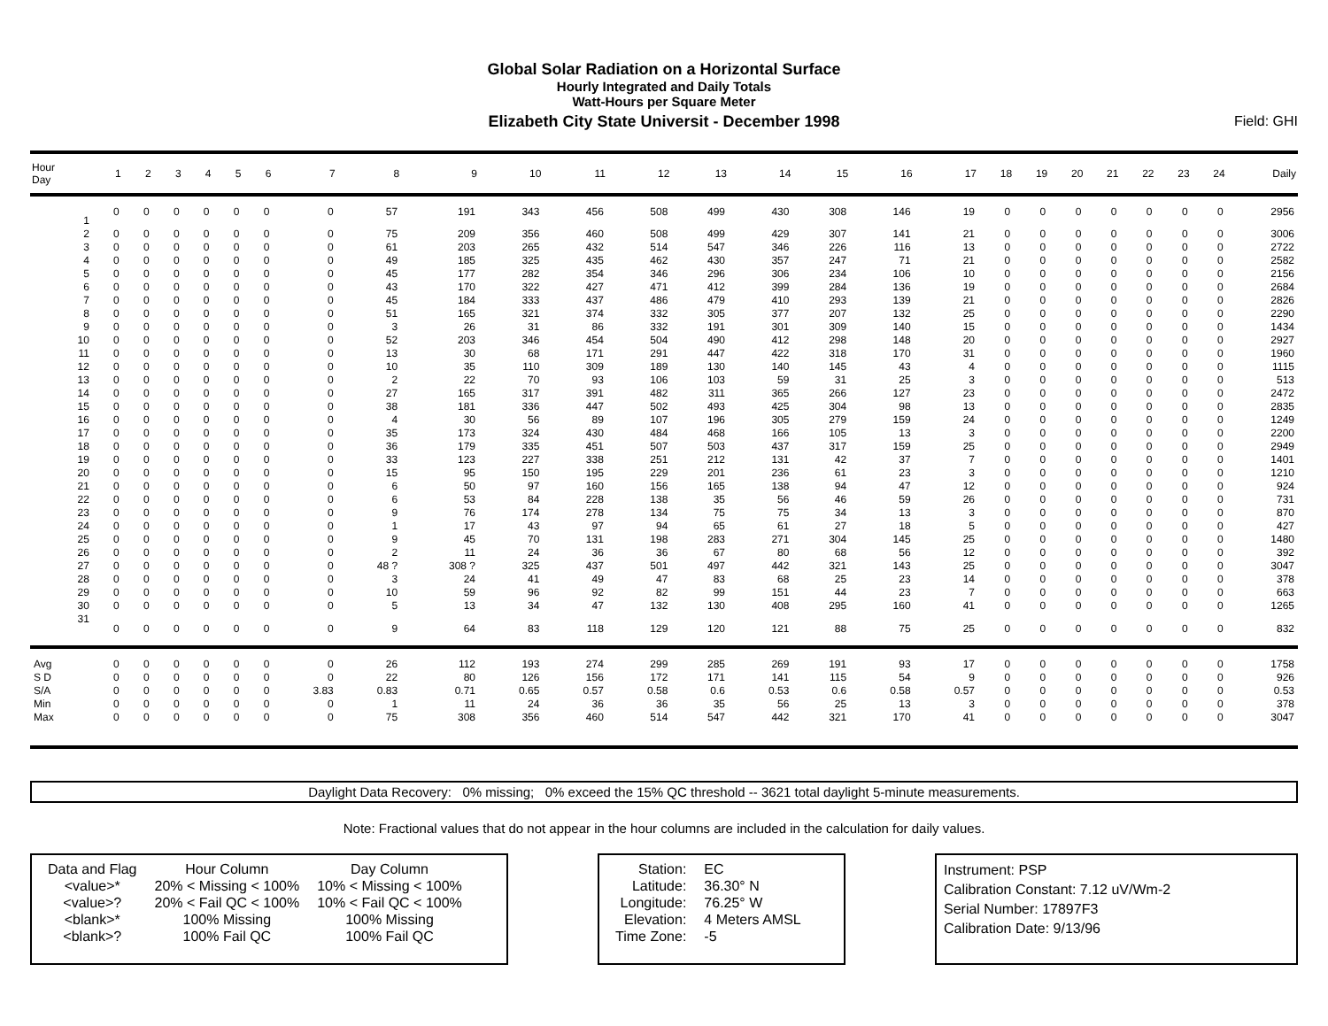Global Solar Radiation on a Horizontal Surface
Hourly Integrated and Daily Totals
Watt-Hours per Square Meter
Elizabeth City State Universit - December 1998
Field: GHI
| Hour Day | 1 | 2 | 3 | 4 | 5 | 6 | 7 | 8 | 9 | 10 | 11 | 12 | 13 | 14 | 15 | 16 | 17 | 18 | 19 | 20 | 21 | 22 | 23 | 24 | Daily |
| --- | --- | --- | --- | --- | --- | --- | --- | --- | --- | --- | --- | --- | --- | --- | --- | --- | --- | --- | --- | --- | --- | --- | --- | --- | --- |
| 1 | 0 | 0 | 0 | 0 | 0 | 0 | 0 | 57 | 191 | 343 | 456 | 508 | 499 | 430 | 308 | 146 | 19 | 0 | 0 | 0 | 0 | 0 | 0 | 0 | 2956 |
| 2 | 0 | 0 | 0 | 0 | 0 | 0 | 0 | 75 | 209 | 356 | 460 | 508 | 499 | 429 | 307 | 141 | 21 | 0 | 0 | 0 | 0 | 0 | 0 | 0 | 3006 |
| 3 | 0 | 0 | 0 | 0 | 0 | 0 | 0 | 61 | 203 | 265 | 432 | 514 | 547 | 346 | 226 | 116 | 13 | 0 | 0 | 0 | 0 | 0 | 0 | 0 | 2722 |
| 4 | 0 | 0 | 0 | 0 | 0 | 0 | 0 | 49 | 185 | 325 | 435 | 462 | 430 | 357 | 247 | 71 | 21 | 0 | 0 | 0 | 0 | 0 | 0 | 0 | 2582 |
| 5 | 0 | 0 | 0 | 0 | 0 | 0 | 0 | 45 | 177 | 282 | 354 | 346 | 296 | 306 | 234 | 106 | 10 | 0 | 0 | 0 | 0 | 0 | 0 | 0 | 2156 |
| 6 | 0 | 0 | 0 | 0 | 0 | 0 | 0 | 43 | 170 | 322 | 427 | 471 | 412 | 399 | 284 | 136 | 19 | 0 | 0 | 0 | 0 | 0 | 0 | 0 | 2684 |
| 7 | 0 | 0 | 0 | 0 | 0 | 0 | 0 | 45 | 184 | 333 | 437 | 486 | 479 | 410 | 293 | 139 | 21 | 0 | 0 | 0 | 0 | 0 | 0 | 0 | 2826 |
| 8 | 0 | 0 | 0 | 0 | 0 | 0 | 0 | 51 | 165 | 321 | 374 | 332 | 305 | 377 | 207 | 132 | 25 | 0 | 0 | 0 | 0 | 0 | 0 | 0 | 2290 |
| 9 | 0 | 0 | 0 | 0 | 0 | 0 | 0 | 3 | 26 | 31 | 86 | 332 | 191 | 301 | 309 | 140 | 15 | 0 | 0 | 0 | 0 | 0 | 0 | 0 | 1434 |
| 10 | 0 | 0 | 0 | 0 | 0 | 0 | 0 | 52 | 203 | 346 | 454 | 504 | 490 | 412 | 298 | 148 | 20 | 0 | 0 | 0 | 0 | 0 | 0 | 0 | 2927 |
| 11 | 0 | 0 | 0 | 0 | 0 | 0 | 0 | 13 | 30 | 68 | 171 | 291 | 447 | 422 | 318 | 170 | 31 | 0 | 0 | 0 | 0 | 0 | 0 | 0 | 1960 |
| 12 | 0 | 0 | 0 | 0 | 0 | 0 | 0 | 10 | 35 | 110 | 309 | 189 | 130 | 140 | 145 | 43 | 4 | 0 | 0 | 0 | 0 | 0 | 0 | 0 | 1115 |
| 13 | 0 | 0 | 0 | 0 | 0 | 0 | 0 | 2 | 22 | 70 | 93 | 106 | 103 | 59 | 31 | 25 | 3 | 0 | 0 | 0 | 0 | 0 | 0 | 0 | 513 |
| 14 | 0 | 0 | 0 | 0 | 0 | 0 | 0 | 27 | 165 | 317 | 391 | 482 | 311 | 365 | 266 | 127 | 23 | 0 | 0 | 0 | 0 | 0 | 0 | 0 | 2472 |
| 15 | 0 | 0 | 0 | 0 | 0 | 0 | 0 | 38 | 181 | 336 | 447 | 502 | 493 | 425 | 304 | 98 | 13 | 0 | 0 | 0 | 0 | 0 | 0 | 0 | 2835 |
| 16 | 0 | 0 | 0 | 0 | 0 | 0 | 0 | 4 | 30 | 56 | 89 | 107 | 196 | 305 | 279 | 159 | 24 | 0 | 0 | 0 | 0 | 0 | 0 | 0 | 1249 |
| 17 | 0 | 0 | 0 | 0 | 0 | 0 | 0 | 35 | 173 | 324 | 430 | 484 | 468 | 166 | 105 | 13 | 3 | 0 | 0 | 0 | 0 | 0 | 0 | 0 | 2200 |
| 18 | 0 | 0 | 0 | 0 | 0 | 0 | 0 | 36 | 179 | 335 | 451 | 507 | 503 | 437 | 317 | 159 | 25 | 0 | 0 | 0 | 0 | 0 | 0 | 0 | 2949 |
| 19 | 0 | 0 | 0 | 0 | 0 | 0 | 0 | 33 | 123 | 227 | 338 | 251 | 212 | 131 | 42 | 37 | 7 | 0 | 0 | 0 | 0 | 0 | 0 | 0 | 1401 |
| 20 | 0 | 0 | 0 | 0 | 0 | 0 | 0 | 15 | 95 | 150 | 195 | 229 | 201 | 236 | 61 | 23 | 3 | 0 | 0 | 0 | 0 | 0 | 0 | 0 | 1210 |
| 21 | 0 | 0 | 0 | 0 | 0 | 0 | 0 | 6 | 50 | 97 | 160 | 156 | 165 | 138 | 94 | 47 | 12 | 0 | 0 | 0 | 0 | 0 | 0 | 0 | 924 |
| 22 | 0 | 0 | 0 | 0 | 0 | 0 | 0 | 6 | 53 | 84 | 228 | 138 | 35 | 56 | 46 | 59 | 26 | 0 | 0 | 0 | 0 | 0 | 0 | 0 | 731 |
| 23 | 0 | 0 | 0 | 0 | 0 | 0 | 0 | 9 | 76 | 174 | 278 | 134 | 75 | 75 | 34 | 13 | 3 | 0 | 0 | 0 | 0 | 0 | 0 | 0 | 870 |
| 24 | 0 | 0 | 0 | 0 | 0 | 0 | 0 | 1 | 17 | 43 | 97 | 94 | 65 | 61 | 27 | 18 | 5 | 0 | 0 | 0 | 0 | 0 | 0 | 0 | 427 |
| 25 | 0 | 0 | 0 | 0 | 0 | 0 | 0 | 9 | 45 | 70 | 131 | 198 | 283 | 271 | 304 | 145 | 25 | 0 | 0 | 0 | 0 | 0 | 0 | 0 | 1480 |
| 26 | 0 | 0 | 0 | 0 | 0 | 0 | 0 | 2 | 11 | 24 | 36 | 36 | 67 | 80 | 68 | 56 | 12 | 0 | 0 | 0 | 0 | 0 | 0 | 0 | 392 |
| 27 | 0 | 0 | 0 | 0 | 0 | 0 | 0 | 48 ? | 308 ? | 325 | 437 | 501 | 497 | 442 | 321 | 143 | 25 | 0 | 0 | 0 | 0 | 0 | 0 | 0 | 3047 |
| 28 | 0 | 0 | 0 | 0 | 0 | 0 | 0 | 3 | 24 | 41 | 49 | 47 | 83 | 68 | 25 | 23 | 14 | 0 | 0 | 0 | 0 | 0 | 0 | 0 | 378 |
| 29 | 0 | 0 | 0 | 0 | 0 | 0 | 0 | 10 | 59 | 96 | 92 | 82 | 99 | 151 | 44 | 23 | 7 | 0 | 0 | 0 | 0 | 0 | 0 | 0 | 663 |
| 30 | 0 | 0 | 0 | 0 | 0 | 0 | 0 | 5 | 13 | 34 | 47 | 132 | 130 | 408 | 295 | 160 | 41 | 0 | 0 | 0 | 0 | 0 | 0 | 0 | 1265 |
| 31 | 0 | 0 | 0 | 0 | 0 | 0 | 0 | 9 | 64 | 83 | 118 | 129 | 120 | 121 | 88 | 75 | 25 | 0 | 0 | 0 | 0 | 0 | 0 | 0 | 832 |
| Avg | 0 | 0 | 0 | 0 | 0 | 0 | 0 | 26 | 112 | 193 | 274 | 299 | 285 | 269 | 191 | 93 | 17 | 0 | 0 | 0 | 0 | 0 | 0 | 0 | 1758 |
| S D | 0 | 0 | 0 | 0 | 0 | 0 | 0 | 22 | 80 | 126 | 156 | 172 | 171 | 141 | 115 | 54 | 9 | 0 | 0 | 0 | 0 | 0 | 0 | 0 | 926 |
| S/A | 0 | 0 | 0 | 0 | 0 | 0 | 3.83 | 0.83 | 0.71 | 0.65 | 0.57 | 0.58 | 0.6 | 0.53 | 0.6 | 0.58 | 0.57 | 0 | 0 | 0 | 0 | 0 | 0 | 0 | 0.53 |
| Min | 0 | 0 | 0 | 0 | 0 | 0 | 0 | 1 | 11 | 24 | 36 | 36 | 35 | 56 | 25 | 13 | 3 | 0 | 0 | 0 | 0 | 0 | 0 | 0 | 378 |
| Max | 0 | 0 | 0 | 0 | 0 | 0 | 0 | 75 | 308 | 356 | 460 | 514 | 547 | 442 | 321 | 170 | 41 | 0 | 0 | 0 | 0 | 0 | 0 | 0 | 3047 |
Daylight Data Recovery: 0% missing; 0% exceed the 15% QC threshold -- 3621 total daylight 5-minute measurements.
Note: Fractional values that do not appear in the hour columns are included in the calculation for daily values.
| Data and Flag | Hour Column | Day Column |
| <value>* | 20% < Missing < 100% | 10% < Missing < 100% |
| <value>? | 20% < Fail QC < 100% | 10% < Fail QC < 100% |
| <blank>* | 100% Missing | 100% Missing |
| <blank>? | 100% Fail QC | 100% Fail QC |
| Station: | EC |
| Latitude: | 36.30° N |
| Longitude: | 76.25° W |
| Elevation: | 4 Meters AMSL |
| Time Zone: | -5 |
Instrument: PSP
Calibration Constant: 7.12 uV/Wm-2
Serial Number: 17897F3
Calibration Date: 9/13/96